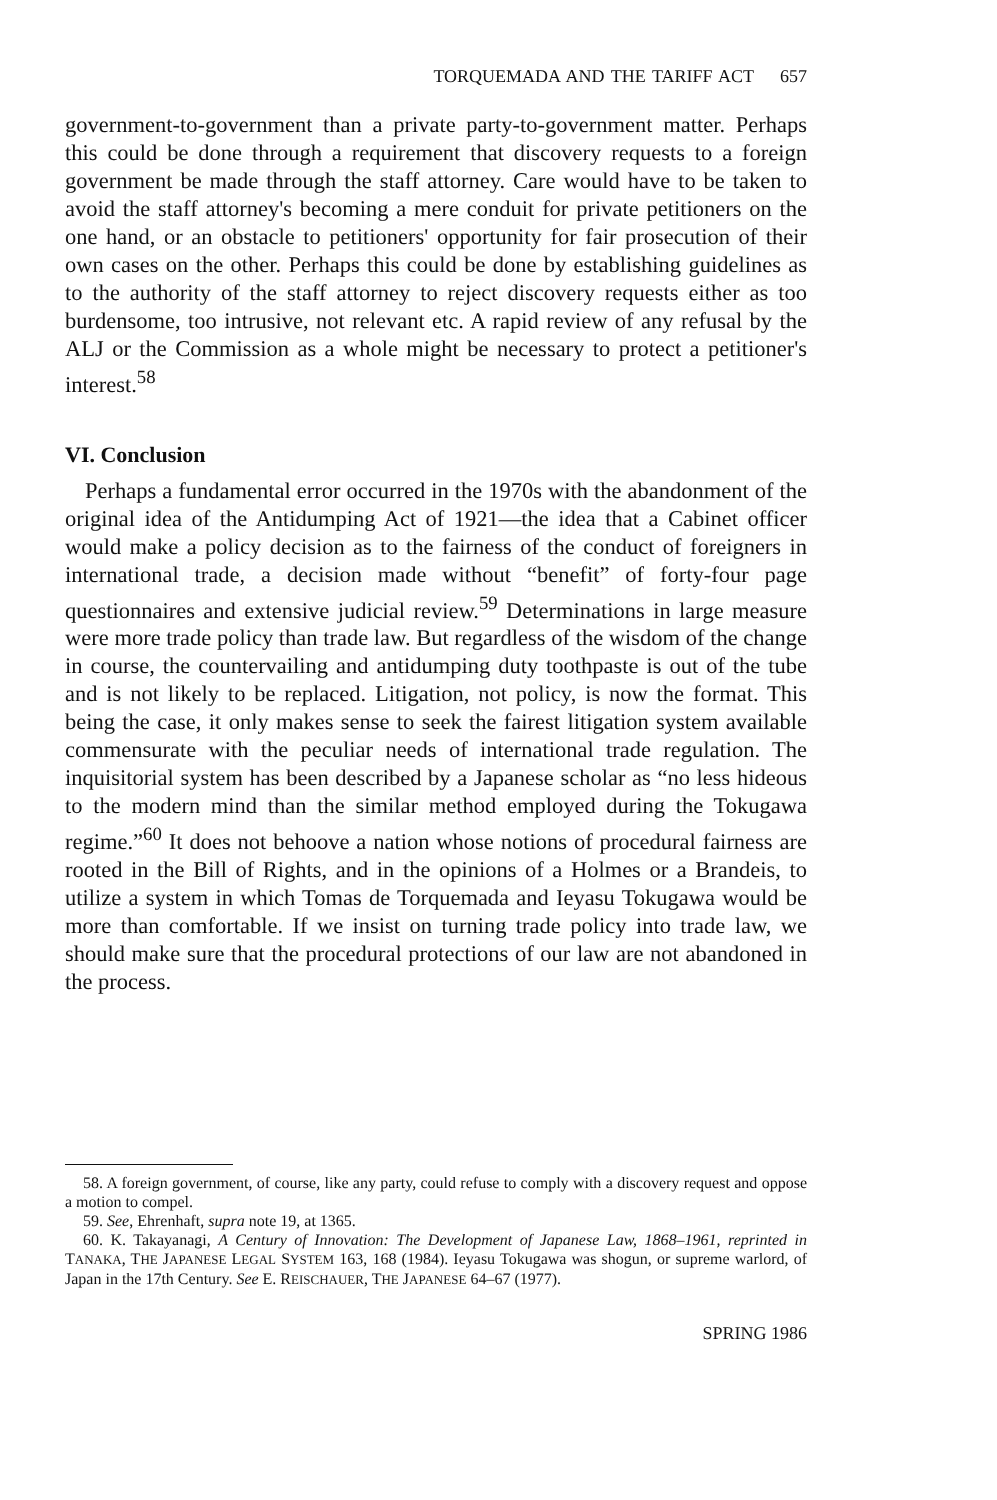TORQUEMADA AND THE TARIFF ACT 657
government-to-government than a private party-to-government matter. Perhaps this could be done through a requirement that discovery requests to a foreign government be made through the staff attorney. Care would have to be taken to avoid the staff attorney's becoming a mere conduit for private petitioners on the one hand, or an obstacle to petitioners' opportunity for fair prosecution of their own cases on the other. Perhaps this could be done by establishing guidelines as to the authority of the staff attorney to reject discovery requests either as too burdensome, too intrusive, not relevant etc. A rapid review of any refusal by the ALJ or the Commission as a whole might be necessary to protect a petitioner's interest.<sup>58</sup>
VI. Conclusion
Perhaps a fundamental error occurred in the 1970s with the abandonment of the original idea of the Antidumping Act of 1921—the idea that a Cabinet officer would make a policy decision as to the fairness of the conduct of foreigners in international trade, a decision made without “benefit” of forty-four page questionnaires and extensive judicial review.<sup>59</sup> Determinations in large measure were more trade policy than trade law. But regardless of the wisdom of the change in course, the countervailing and antidumping duty toothpaste is out of the tube and is not likely to be replaced. Litigation, not policy, is now the format. This being the case, it only makes sense to seek the fairest litigation system available commensurate with the peculiar needs of international trade regulation. The inquisitorial system has been described by a Japanese scholar as “no less hideous to the modern mind than the similar method employed during the Tokugawa regime.”<sup>60</sup> It does not behoove a nation whose notions of procedural fairness are rooted in the Bill of Rights, and in the opinions of a Holmes or a Brandeis, to utilize a system in which Tomas de Torquemada and Ieyasu Tokugawa would be more than comfortable. If we insist on turning trade policy into trade law, we should make sure that the procedural protections of our law are not abandoned in the process.
58. A foreign government, of course, like any party, could refuse to comply with a discovery request and oppose a motion to compel.
59. See, Ehrenhaft, supra note 19, at 1365.
60. K. Takayanagi, A Century of Innovation: The Development of Japanese Law, 1868–1961, reprinted in TANAKA, THE JAPANESE LEGAL SYSTEM 163, 168 (1984). Ieyasu Tokugawa was shogun, or supreme warlord, of Japan in the 17th Century. See E. REISCHAUER, THE JAPANESE 64–67 (1977).
SPRING 1986